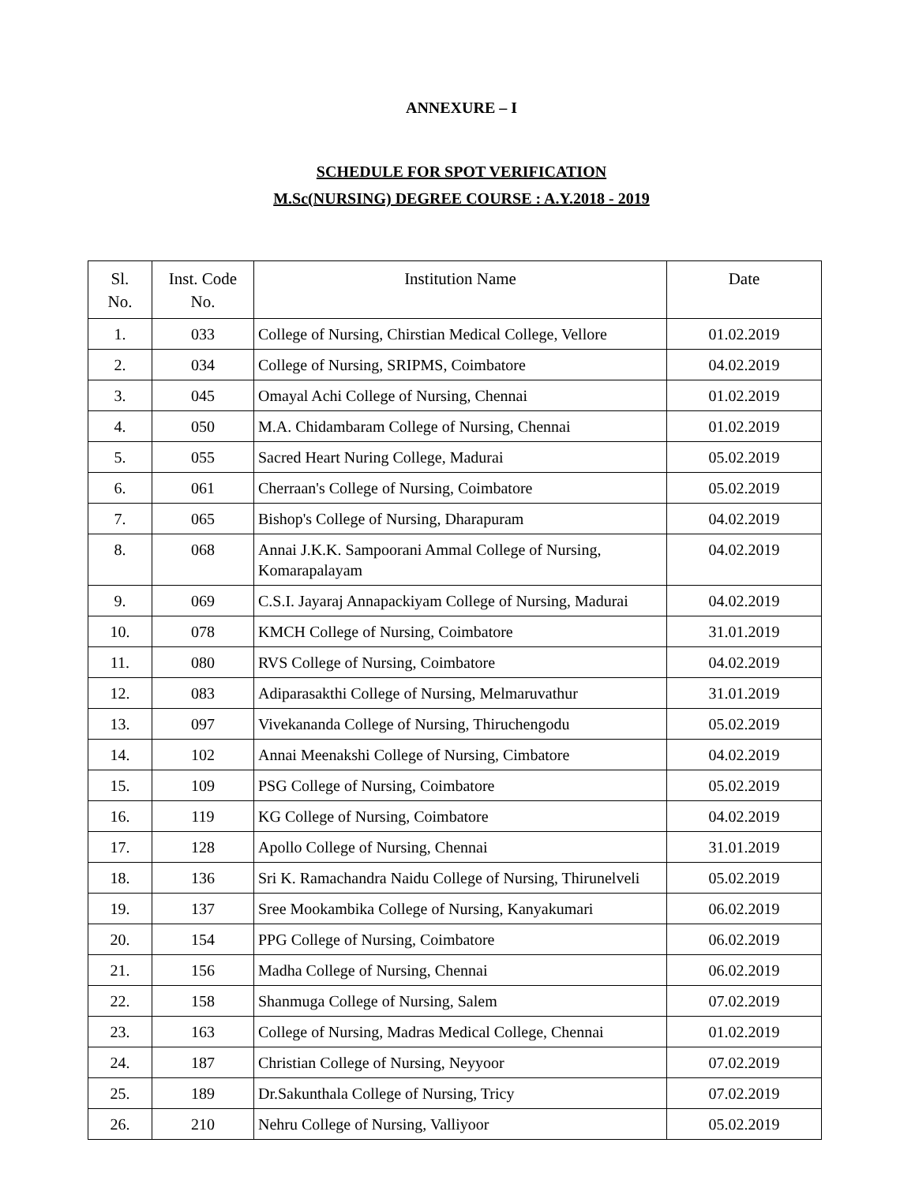ANNEXURE – I
SCHEDULE FOR SPOT VERIFICATION
M.Sc(NURSING) DEGREE COURSE : A.Y.2018 - 2019
| Sl. No. | Inst. Code No. | Institution Name | Date |
| --- | --- | --- | --- |
| 1. | 033 | College of Nursing, Chirstian Medical College, Vellore | 01.02.2019 |
| 2. | 034 | College of Nursing, SRIPMS, Coimbatore | 04.02.2019 |
| 3. | 045 | Omayal Achi College of Nursing, Chennai | 01.02.2019 |
| 4. | 050 | M.A. Chidambaram College of Nursing, Chennai | 01.02.2019 |
| 5. | 055 | Sacred Heart Nuring College, Madurai | 05.02.2019 |
| 6. | 061 | Cherraan's College of Nursing, Coimbatore | 05.02.2019 |
| 7. | 065 | Bishop's College of Nursing, Dharapuram | 04.02.2019 |
| 8. | 068 | Annai J.K.K. Sampoorani Ammal College of Nursing, Komarapalayam | 04.02.2019 |
| 9. | 069 | C.S.I. Jayaraj Annapackiyam College of Nursing, Madurai | 04.02.2019 |
| 10. | 078 | KMCH College of Nursing, Coimbatore | 31.01.2019 |
| 11. | 080 | RVS College of Nursing, Coimbatore | 04.02.2019 |
| 12. | 083 | Adiparasakthi College of Nursing, Melmaruvathur | 31.01.2019 |
| 13. | 097 | Vivekananda College of Nursing, Thiruchengodu | 05.02.2019 |
| 14. | 102 | Annai Meenakshi College of Nursing, Cimbatore | 04.02.2019 |
| 15. | 109 | PSG College of Nursing, Coimbatore | 05.02.2019 |
| 16. | 119 | KG College of Nursing, Coimbatore | 04.02.2019 |
| 17. | 128 | Apollo College of Nursing, Chennai | 31.01.2019 |
| 18. | 136 | Sri K. Ramachandra Naidu College of Nursing, Thirunelveli | 05.02.2019 |
| 19. | 137 | Sree Mookambika College of Nursing, Kanyakumari | 06.02.2019 |
| 20. | 154 | PPG College of Nursing, Coimbatore | 06.02.2019 |
| 21. | 156 | Madha College of Nursing, Chennai | 06.02.2019 |
| 22. | 158 | Shanmuga College of Nursing, Salem | 07.02.2019 |
| 23. | 163 | College of Nursing, Madras Medical College, Chennai | 01.02.2019 |
| 24. | 187 | Christian College of Nursing, Neyyoor | 07.02.2019 |
| 25. | 189 | Dr.Sakunthala College of Nursing, Tricy | 07.02.2019 |
| 26. | 210 | Nehru College of Nursing, Valliyoor | 05.02.2019 |